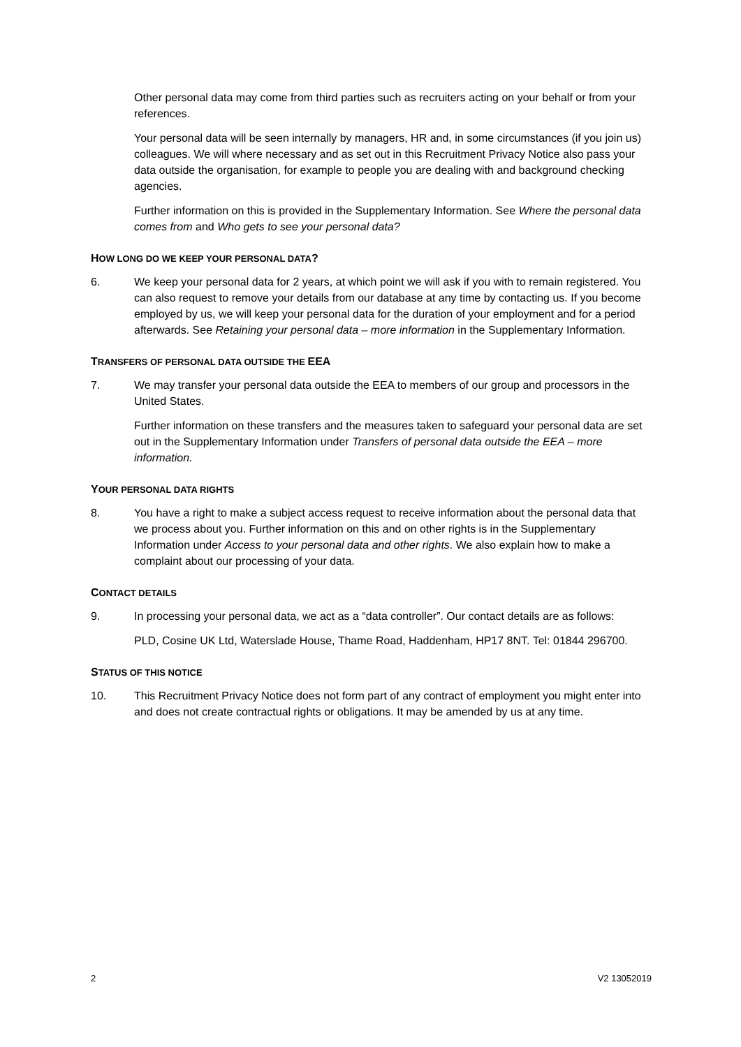Other personal data may come from third parties such as recruiters acting on your behalf or from your references.
Your personal data will be seen internally by managers, HR and, in some circumstances (if you join us) colleagues. We will where necessary and as set out in this Recruitment Privacy Notice also pass your data outside the organisation, for example to people you are dealing with and background checking agencies.
Further information on this is provided in the Supplementary Information. See Where the personal data comes from and Who gets to see your personal data?
HOW LONG DO WE KEEP YOUR PERSONAL DATA?
6. We keep your personal data for 2 years, at which point we will ask if you with to remain registered. You can also request to remove your details from our database at any time by contacting us. If you become employed by us, we will keep your personal data for the duration of your employment and for a period afterwards. See Retaining your personal data – more information in the Supplementary Information.
TRANSFERS OF PERSONAL DATA OUTSIDE THE EEA
7. We may transfer your personal data outside the EEA to members of our group and processors in the United States.
Further information on these transfers and the measures taken to safeguard your personal data are set out in the Supplementary Information under Transfers of personal data outside the EEA – more information.
YOUR PERSONAL DATA RIGHTS
8. You have a right to make a subject access request to receive information about the personal data that we process about you. Further information on this and on other rights is in the Supplementary Information under Access to your personal data and other rights. We also explain how to make a complaint about our processing of your data.
CONTACT DETAILS
9. In processing your personal data, we act as a “data controller”. Our contact details are as follows:
PLD, Cosine UK Ltd, Waterslade House, Thame Road, Haddenham, HP17 8NT. Tel: 01844 296700.
STATUS OF THIS NOTICE
10. This Recruitment Privacy Notice does not form part of any contract of employment you might enter into and does not create contractual rights or obligations. It may be amended by us at any time.
2 V2 13052019